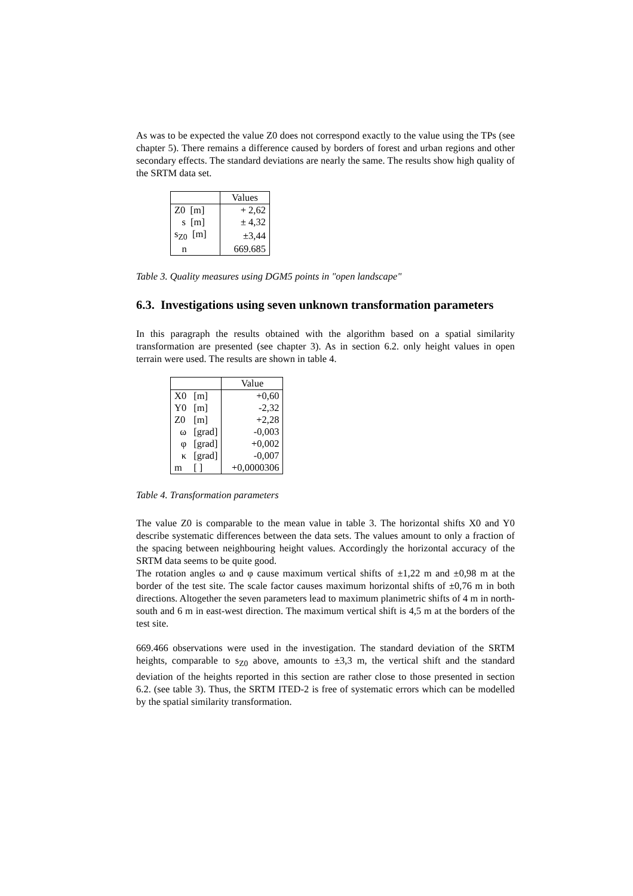As was to be expected the value Z0 does not correspond exactly to the value using the TPs (see chapter 5). There remains a difference caused by borders of forest and urban regions and other secondary effects. The standard deviations are nearly the same. The results show high quality of the SRTM data set.
| | Values |
| Z0 [m] | + 2,62 |
| s [m] | ± 4,32 |
| s<sub>Z0</sub> [m] | ±3,44 |
| n | 669.685 |
Table 3. Quality measures using DGM5 points in "open landscape"
6.3. Investigations using seven unknown transformation parameters
In this paragraph the results obtained with the algorithm based on a spatial similarity transformation are presented (see chapter 3). As in section 6.2. only height values in open terrain were used. The results are shown in table 4.
| | | Value |
| X0 | [m] | +0,60 |
| Y0 | [m] | -2,32 |
| Z0 | [m] | +2,28 |
| ω | [grad] | -0,003 |
| φ | [grad] | +0,002 |
| κ | [grad] | -0,007 |
| m | [ ] | +0,0000306 |
Table 4. Transformation parameters
The value Z0 is comparable to the mean value in table 3. The horizontal shifts X0 and Y0 describe systematic differences between the data sets. The values amount to only a fraction of the spacing between neighbouring height values. Accordingly the horizontal accuracy of the SRTM data seems to be quite good.
The rotation angles ω and φ cause maximum vertical shifts of ±1,22 m and ±0,98 m at the border of the test site. The scale factor causes maximum horizontal shifts of ±0,76 m in both directions. Altogether the seven parameters lead to maximum planimetric shifts of 4 m in north-south and 6 m in east-west direction. The maximum vertical shift is 4,5 m at the borders of the test site.
669.466 observations were used in the investigation. The standard deviation of the SRTM heights, comparable to s<sub>Z0</sub> above, amounts to ±3,3 m, the vertical shift and the standard deviation of the heights reported in this section are rather close to those presented in section 6.2. (see table 3). Thus, the SRTM ITED-2 is free of systematic errors which can be modelled by the spatial similarity transformation.